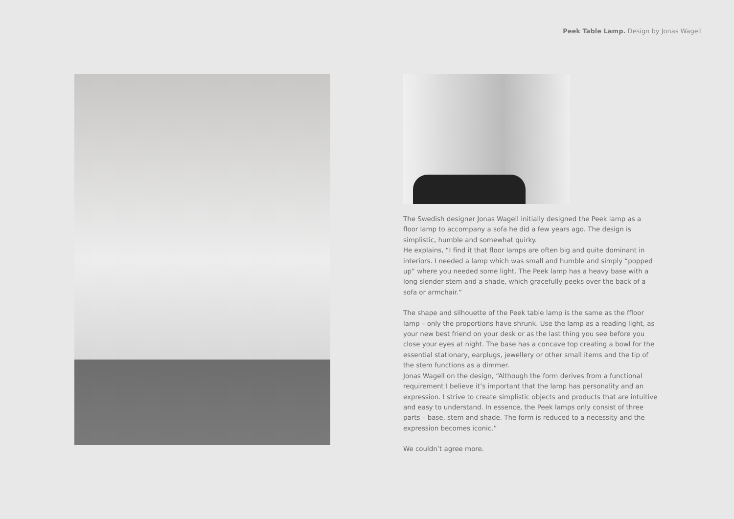Peek Table Lamp. Design by Jonas Wagell
The Swedish designer Jonas Wagell initially designed the Peek lamp as a floor lamp to accompany a sofa he did a few years ago. The design is simplistic, humble and somewhat quirky.
He explains, “I find it that floor lamps are often big and quite dominant in interiors. I needed a lamp which was small and humble and simply “popped up” where you needed some light. The Peek lamp has a heavy base with a long slender stem and a shade, which gracefully peeks over the back of a sofa or armchair.”
The shape and silhouette of the Peek table lamp is the same as the ffloor lamp – only the proportions have shrunk. Use the lamp as a reading light, as your new best friend on your desk or as the last thing you see before you close your eyes at night. The base has a concave top creating a bowl for the essential stationary, earplugs, jewellery or other small items and the tip of the stem functions as a dimmer.
Jonas Wagell on the design, “Although the form derives from a functional requirement I believe it’s important that the lamp has personality and an expression. I strive to create simplistic objects and products that are intuitive and easy to understand. In essence, the Peek lamps only consist of three parts – base, stem and shade. The form is reduced to a necessity and the expression becomes iconic.”
We couldn’t agree more.